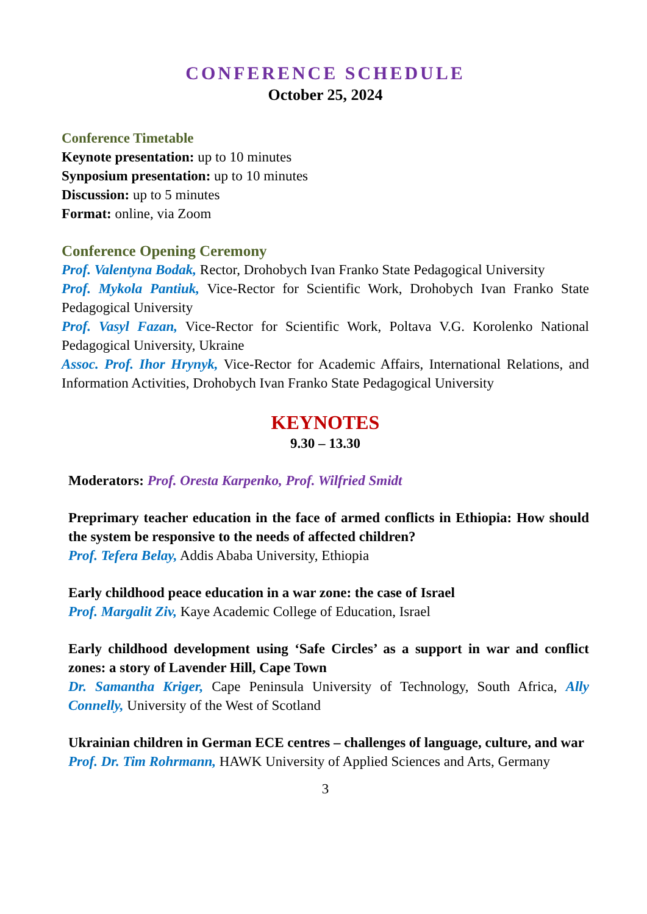CONFERENCE SCHEDULE
October 25, 2024
Conference Timetable
Keynote presentation: up to 10 minutes
Synposium presentation: up to 10 minutes
Discussion: up to 5 minutes
Format: online, via Zoom
Conference Opening Ceremony
Prof. Valentyna Bodak, Rector, Drohobych Ivan Franko State Pedagogical University
Prof. Mykola Pantiuk, Vice-Rector for Scientific Work, Drohobych Ivan Franko State Pedagogical University
Prof. Vasyl Fazan, Vice-Rector for Scientific Work, Poltava V.G. Korolenko National Pedagogical University, Ukraine
Assoc. Prof. Ihor Hrynyk, Vice-Rector for Academic Affairs, International Relations, and Information Activities, Drohobych Ivan Franko State Pedagogical University
KEYNOTES
9.30 – 13.30
Moderators: Prof. Oresta Karpenko, Prof. Wilfried Smidt
Preprimary teacher education in the face of armed conflicts in Ethiopia: How should the system be responsive to the needs of affected children?
Prof. Tefera Belay, Addis Ababa University, Ethiopia
Early childhood peace education in a war zone: the case of Israel
Prof. Margalit Ziv, Kaye Academic College of Education, Israel
Early childhood development using ‘Safe Circles’ as a support in war and conflict zones: a story of Lavender Hill, Cape Town
Dr. Samantha Kriger, Cape Peninsula University of Technology, South Africa, Ally Connelly, University of the West of Scotland
Ukrainian children in German ECE centres – challenges of language, culture, and war
Prof. Dr. Tim Rohrmann, HAWK University of Applied Sciences and Arts, Germany
3